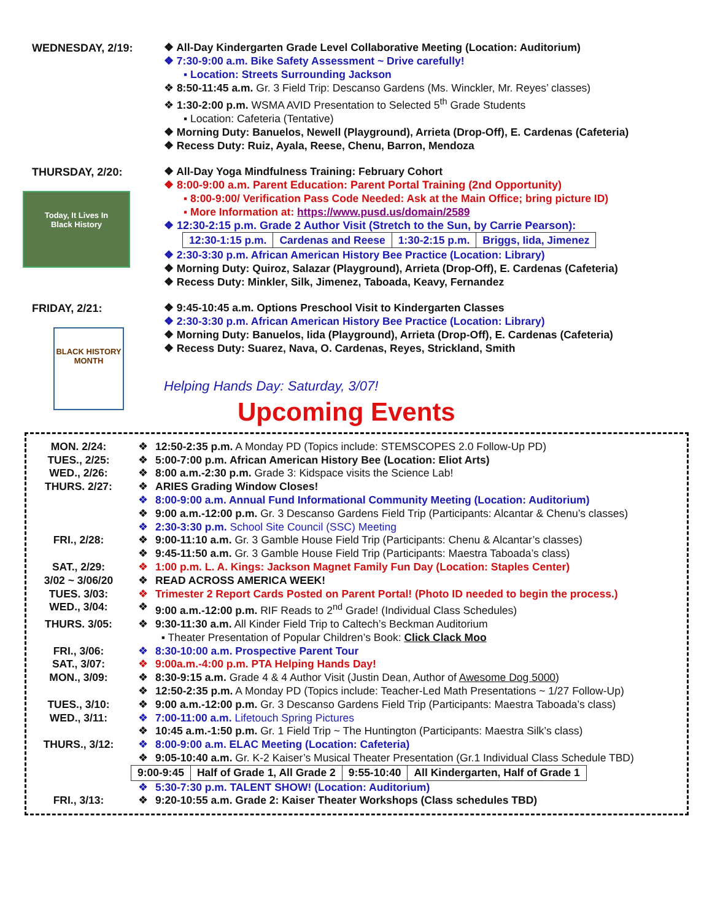WEDNESDAY, 2/19:
❖ All-Day Kindergarten Grade Level Collaborative Meeting (Location: Auditorium)
❖ 7:30-9:00 a.m. Bike Safety Assessment ~ Drive carefully!
▪ Location: Streets Surrounding Jackson
❖ 8:50-11:45 a.m. Gr. 3 Field Trip: Descanso Gardens (Ms. Winckler, Mr. Reyes’ classes)
❖ 1:30-2:00 p.m. WSMA AVID Presentation to Selected 5<sup>th</sup> Grade Students
▪ Location: Cafeteria (Tentative)
❖ Morning Duty: Banuelos, Newell (Playground), Arrieta (Drop-Off), E. Cardenas (Cafeteria)
❖ Recess Duty: Ruiz, Ayala, Reese, Chenu, Barron, Mendoza
THURSDAY, 2/20:
Today, It Lives In
Black History
❖ All-Day Yoga Mindfulness Training: February Cohort
❖ 8:00-9:00 a.m. Parent Education: Parent Portal Training (2nd Opportunity)
▪ 8:00-9:00/ Verification Pass Code Needed: Ask at the Main Office; bring picture ID)
▪ More Information at: https://www.pusd.us/domain/2589
❖ 12:30-2:15 p.m. Grade 2 Author Visit (Stretch to the Sun, by Carrie Pearson):
| 12:30-1:15 p.m. | Cardenas and Reese | 1:30-2:15 p.m. | Briggs, Iida, Jimenez |
❖ 2:30-3:30 p.m. African American History Bee Practice (Location: Library)
❖ Morning Duty: Quiroz, Salazar (Playground), Arrieta (Drop-Off), E. Cardenas (Cafeteria)
❖ Recess Duty: Minkler, Silk, Jimenez, Taboada, Keavy, Fernandez
FRIDAY, 2/21:
BLACK HISTORY MONTH
❖ 9:45-10:45 a.m. Options Preschool Visit to Kindergarten Classes
❖ 2:30-3:30 p.m. African American History Bee Practice (Location: Library)
❖ Morning Duty: Banuelos, Iida (Playground), Arrieta (Drop-Off), E. Cardenas (Cafeteria)
❖ Recess Duty: Suarez, Nava, O. Cardenas, Reyes, Strickland, Smith
Helping Hands Day: Saturday, 3/07!
Upcoming Events
MON. 2/24: ❖ 12:50-2:35 p.m. A Monday PD (Topics include: STEMSCOPES 2.0 Follow-Up PD)
TUES., 2/25: ❖ 5:00-7:00 p.m. African American History Bee (Location: Eliot Arts)
WED., 2/26: ❖ 8:00 a.m.-2:30 p.m. Grade 3: Kidspace visits the Science Lab!
THURS. 2/27: ❖ ARIES Grading Window Closes!
❖ 8:00-9:00 a.m. Annual Fund Informational Community Meeting (Location: Auditorium)
❖ 9:00 a.m.-12:00 p.m. Gr. 3 Descanso Gardens Field Trip (Participants: Alcantar & Chenu’s classes)
❖ 2:30-3:30 p.m. School Site Council (SSC) Meeting
FRI., 2/28: ❖ 9:00-11:10 a.m. Gr. 3 Gamble House Field Trip (Participants: Chenu & Alcantar’s classes)
❖ 9:45-11:50 a.m. Gr. 3 Gamble House Field Trip (Participants: Maestra Taboada’s class)
SAT., 2/29: ❖ 1:00 p.m. L. A. Kings: Jackson Magnet Family Fun Day (Location: Staples Center)
3/02 ~ 3/06/20 ❖ READ ACROSS AMERICA WEEK!
TUES. 3/03: ❖ Trimester 2 Report Cards Posted on Parent Portal! (Photo ID needed to begin the process.)
WED., 3/04: ❖ 9:00 a.m.-12:00 p.m. RIF Reads to 2<sup>nd</sup> Grade! (Individual Class Schedules)
THURS. 3/05: ❖ 9:30-11:30 a.m. All Kinder Field Trip to Caltech’s Beckman Auditorium
▪ Theater Presentation of Popular Children’s Book: Click Clack Moo
FRI., 3/06: ❖ 8:30-10:00 a.m. Prospective Parent Tour
SAT., 3/07: ❖ 9:00a.m.-4:00 p.m. PTA Helping Hands Day!
MON., 3/09: ❖ 8:30-9:15 a.m. Grade 4 & 4 Author Visit (Justin Dean, Author of Awesome Dog 5000)
❖ 12:50-2:35 p.m. A Monday PD (Topics include: Teacher-Led Math Presentations ~ 1/27 Follow-Up)
TUES., 3/10: ❖ 9:00 a.m.-12:00 p.m. Gr. 3 Descanso Gardens Field Trip (Participants: Maestra Taboada’s class)
WED., 3/11: ❖ 7:00-11:00 a.m. Lifetouch Spring Pictures
❖ 10:45 a.m.-1:50 p.m. Gr. 1 Field Trip ~ The Huntington (Participants: Maestra Silk’s class)
THURS., 3/12: ❖ 8:00-9:00 a.m. ELAC Meeting (Location: Cafeteria)
❖ 9:05-10:40 a.m. Gr. K-2 Kaiser’s Musical Theater Presentation (Gr.1 Individual Class Schedule TBD)
| 9:00-9:45 | Half of Grade 1, All Grade 2 | 9:55-10:40 | All Kindergarten, Half of Grade 1 |
❖ 5:30-7:30 p.m. TALENT SHOW! (Location: Auditorium)
FRI., 3/13: ❖ 9:20-10:55 a.m. Grade 2: Kaiser Theater Workshops (Class schedules TBD)